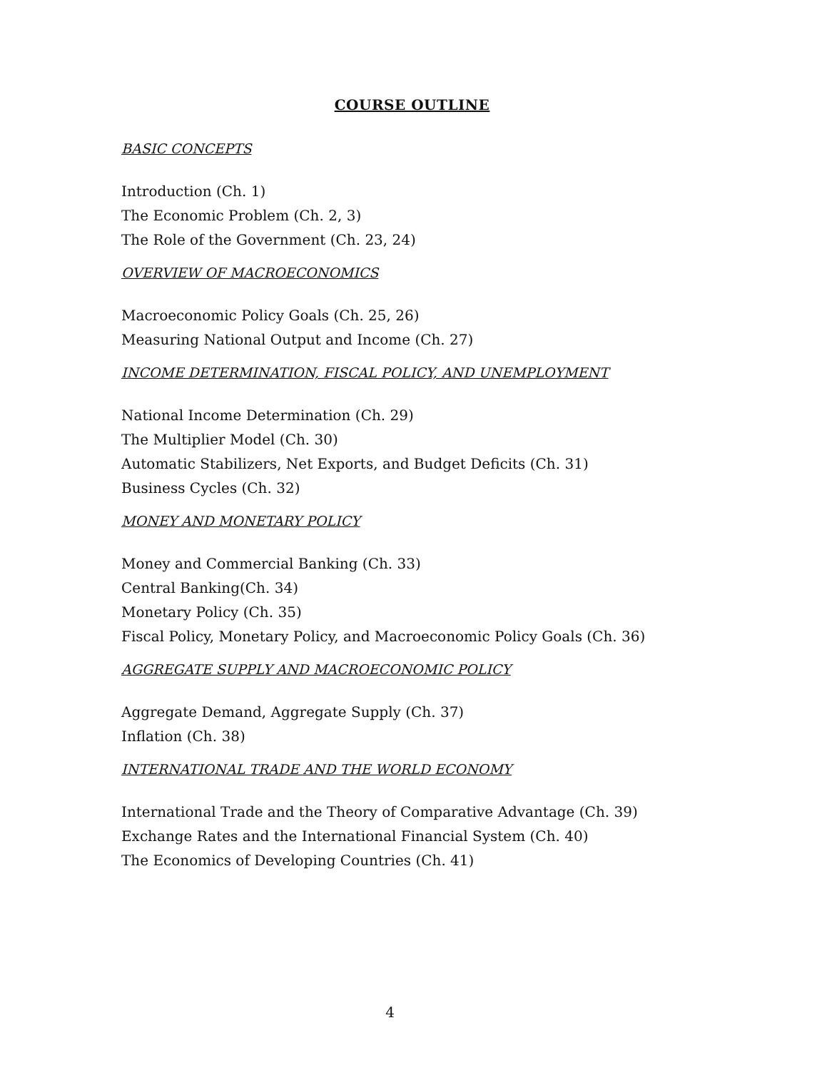COURSE OUTLINE
BASIC CONCEPTS
Introduction (Ch. 1)
The Economic Problem (Ch. 2, 3)
The Role of the Government (Ch. 23, 24)
OVERVIEW OF MACROECONOMICS
Macroeconomic Policy Goals (Ch. 25, 26)
Measuring National Output and Income (Ch. 27)
INCOME DETERMINATION, FISCAL POLICY, AND UNEMPLOYMENT
National Income Determination (Ch. 29)
The Multiplier Model (Ch. 30)
Automatic Stabilizers, Net Exports, and Budget Deficits (Ch. 31)
Business Cycles (Ch. 32)
MONEY AND MONETARY POLICY
Money and Commercial Banking (Ch. 33)
Central Banking(Ch. 34)
Monetary Policy (Ch. 35)
Fiscal Policy, Monetary Policy, and Macroeconomic Policy Goals (Ch. 36)
AGGREGATE SUPPLY AND MACROECONOMIC POLICY
Aggregate Demand, Aggregate Supply (Ch. 37)
Inflation (Ch. 38)
INTERNATIONAL TRADE AND THE WORLD ECONOMY
International Trade and the Theory of Comparative Advantage (Ch. 39)
Exchange Rates and the International Financial System (Ch. 40)
The Economics of Developing Countries (Ch. 41)
4